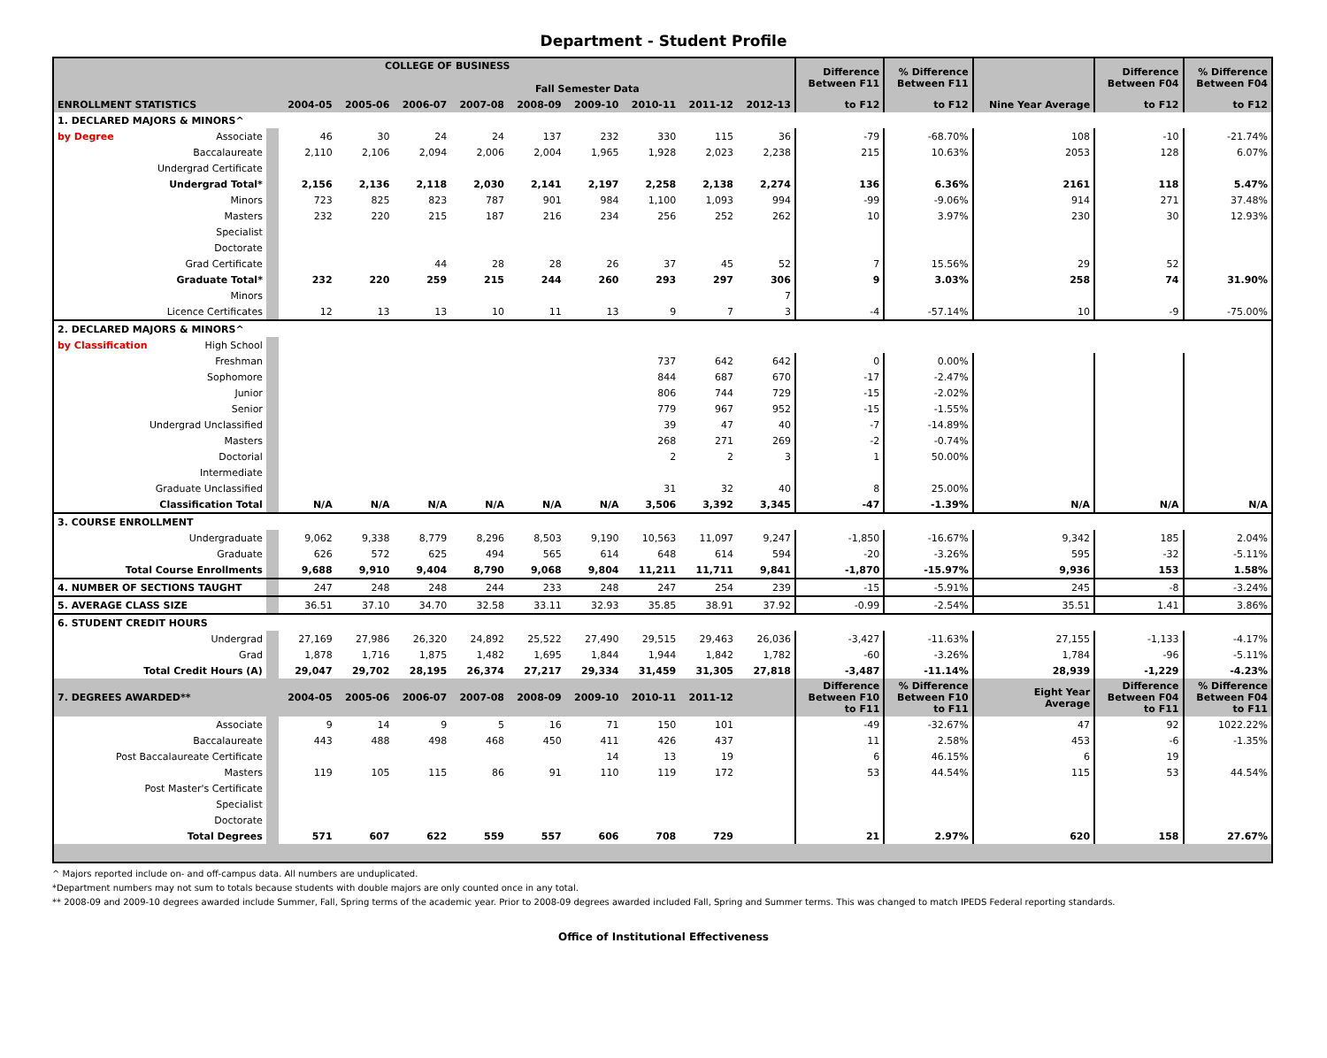Department - Student Profile
| | | COLLEGE OF BUSINESS Fall Semester Data | | | | | | | | | Difference Between F11 | % Difference Between F11 | | Difference Between F04 | % Difference Between F04 |
| --- | --- | --- | --- | --- | --- | --- | --- | --- | --- | --- | --- | --- | --- | --- | --- |
| ENROLLMENT STATISTICS | | 2004-05 | 2005-06 | 2006-07 | 2007-08 | 2008-09 | 2009-10 | 2010-11 | 2011-12 | 2012-13 | to F12 | to F12 | Nine Year Average | to F12 | to F12 |
| 1. DECLARED MAJORS & MINORS^ | | | | | | | | | | | | | | | |
| by Degree Associate | | 46 | 30 | 24 | 24 | 137 | 232 | 330 | 115 | 36 | -79 | -68.70% | 108 | -10 | -21.74% |
| Baccalaureate | | 2,110 | 2,106 | 2,094 | 2,006 | 2,004 | 1,965 | 1,928 | 2,023 | 2,238 | 215 | 10.63% | 2053 | 128 | 6.07% |
| Undergrad Certificate | | | | | | | | | | | | | | | |
| Undergrad Total* | | 2,156 | 2,136 | 2,118 | 2,030 | 2,141 | 2,197 | 2,258 | 2,138 | 2,274 | 136 | 6.36% | 2161 | 118 | 5.47% |
| Minors | | 723 | 825 | 823 | 787 | 901 | 984 | 1,100 | 1,093 | 994 | -99 | -9.06% | 914 | 271 | 37.48% |
| Masters | | 232 | 220 | 215 | 187 | 216 | 234 | 256 | 252 | 262 | 10 | 3.97% | 230 | 30 | 12.93% |
| Specialist | | | | | | | | | | | | | | | |
| Doctorate | | | | | | | | | | | | | | | |
| Grad Certificate | | | | 44 | 28 | 28 | 26 | 37 | 45 | 52 | 7 | 15.56% | 29 | 52 | |
| Graduate Total* | | 232 | 220 | 259 | 215 | 244 | 260 | 293 | 297 | 306 | 9 | 3.03% | 258 | 74 | 31.90% |
| Minors | | | | | | | | | | 7 | | | | | |
| Licence Certificates | | 12 | 13 | 13 | 10 | 11 | 13 | 9 | 7 | 3 | -4 | -57.14% | 10 | -9 | -75.00% |
| 2. DECLARED MAJORS & MINORS^ | | | | | | | | | | | | | | | |
| by Classification High School | | | | | | | | | | | | | | | |
| Freshman | | | | | | | | 737 | 642 | 642 | 0 | 0.00% | | | |
| Sophomore | | | | | | | | 844 | 687 | 670 | -17 | -2.47% | | | |
| Junior | | | | | | | | 806 | 744 | 729 | -15 | -2.02% | | | |
| Senior | | | | | | | | 779 | 967 | 952 | -15 | -1.55% | | | |
| Undergrad Unclassified | | | | | | | | 39 | 47 | 40 | -7 | -14.89% | | | |
| Masters | | | | | | | | 268 | 271 | 269 | -2 | -0.74% | | | |
| Doctorial | | | | | | | | 2 | 2 | 3 | 1 | 50.00% | | | |
| Intermediate | | | | | | | | | | | | | | | |
| Graduate Unclassified | | | | | | | | 31 | 32 | 40 | 8 | 25.00% | | | |
| Classification Total | | N/A | N/A | N/A | N/A | N/A | N/A | 3,506 | 3,392 | 3,345 | -47 | -1.39% | N/A | N/A | N/A |
| 3. COURSE ENROLLMENT | | | | | | | | | | | | | | | |
| Undergraduate | | 9,062 | 9,338 | 8,779 | 8,296 | 8,503 | 9,190 | 10,563 | 11,097 | 9,247 | -1,850 | -16.67% | 9,342 | 185 | 2.04% |
| Graduate | | 626 | 572 | 625 | 494 | 565 | 614 | 648 | 614 | 594 | -20 | -3.26% | 595 | -32 | -5.11% |
| Total Course Enrollments | | 9,688 | 9,910 | 9,404 | 8,790 | 9,068 | 9,804 | 11,211 | 11,711 | 9,841 | -1,870 | -15.97% | 9,936 | 153 | 1.58% |
| 4. NUMBER OF SECTIONS TAUGHT | | 247 | 248 | 248 | 244 | 233 | 248 | 247 | 254 | 239 | -15 | -5.91% | 245 | -8 | -3.24% |
| 5. AVERAGE CLASS SIZE | | 36.51 | 37.10 | 34.70 | 32.58 | 33.11 | 32.93 | 35.85 | 38.91 | 37.92 | -0.99 | -2.54% | 35.51 | 1.41 | 3.86% |
| 6. STUDENT CREDIT HOURS | | | | | | | | | | | | | | | |
| Undergrad | | 27,169 | 27,986 | 26,320 | 24,892 | 25,522 | 27,490 | 29,515 | 29,463 | 26,036 | -3,427 | -11.63% | 27,155 | -1,133 | -4.17% |
| Grad | | 1,878 | 1,716 | 1,875 | 1,482 | 1,695 | 1,844 | 1,944 | 1,842 | 1,782 | -60 | -3.26% | 1,784 | -96 | -5.11% |
| Total Credit Hours (A) | | 29,047 | 29,702 | 28,195 | 26,374 | 27,217 | 29,334 | 31,459 | 31,305 | 27,818 | -3,487 | -11.14% | 28,939 | -1,229 | -4.23% |
| 7. DEGREES AWARDED** | | 2004-05 | 2005-06 | 2006-07 | 2007-08 | 2008-09 | 2009-10 | 2010-11 | 2011-12 | | Difference Between F10 to F11 | % Difference Between F10 to F11 | Eight Year Average | Difference Between F04 to F11 | % Difference Between F04 to F11 |
| Associate | | 9 | 14 | 9 | 5 | 16 | 71 | 150 | 101 | | -49 | -32.67% | 47 | 92 | 1022.22% |
| Baccalaureate | | 443 | 488 | 498 | 468 | 450 | 411 | 426 | 437 | | 11 | 2.58% | 453 | -6 | -1.35% |
| Post Baccalaureate Certificate | | | | | | | 14 | 13 | 19 | | 6 | 46.15% | 6 | 19 | |
| Masters | | 119 | 105 | 115 | 86 | 91 | 110 | 119 | 172 | | 53 | 44.54% | 115 | 53 | 44.54% |
| Post Master's Certificate | | | | | | | | | | | | | | | |
| Specialist | | | | | | | | | | | | | | | |
| Doctorate | | | | | | | | | | | | | | | |
| Total Degrees | | 571 | 607 | 622 | 559 | 557 | 606 | 708 | 729 | | 21 | 2.97% | 620 | 158 | 27.67% |
^ Majors reported include on- and off-campus data. All numbers are unduplicated.
*Department numbers may not sum to totals because students with double majors are only counted once in any total.
** 2008-09 and 2009-10 degrees awarded include Summer, Fall, Spring terms of the academic year. Prior to 2008-09 degrees awarded included Fall, Spring and Summer terms. This was changed to match IPEDS Federal reporting standards.
Office of Institutional Effectiveness